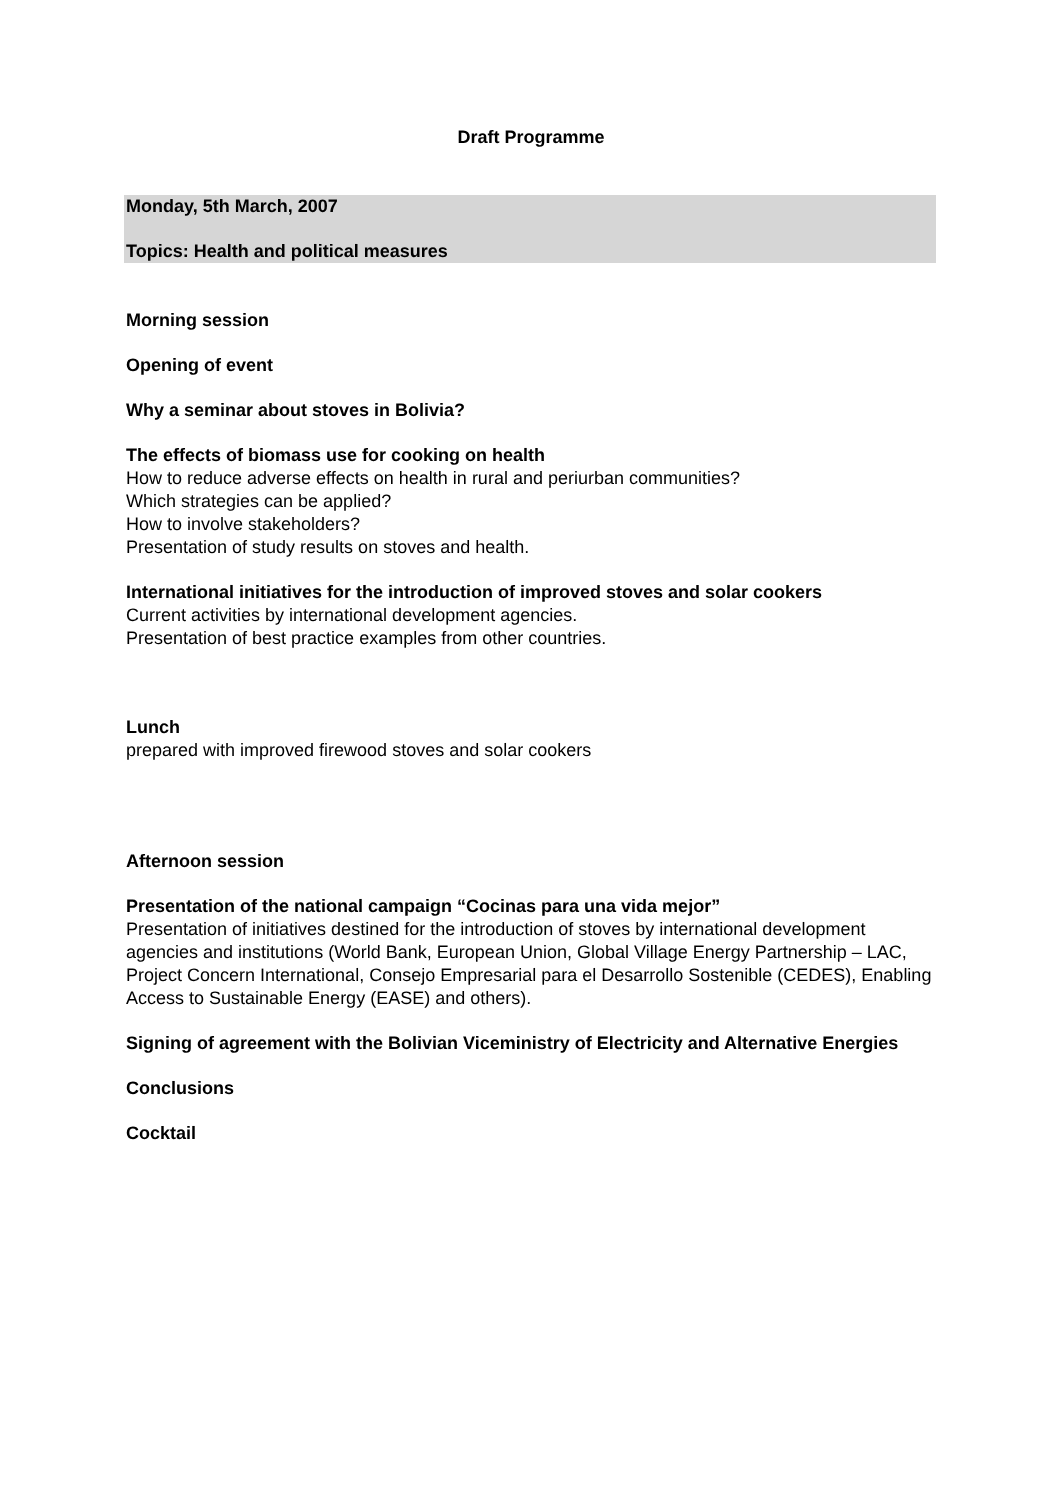Draft Programme
Monday, 5th March, 2007
Topics: Health and political measures
Morning session
Opening of event
Why a seminar about stoves in Bolivia?
The effects of biomass use for cooking on health
How to reduce adverse effects on health in rural and periurban communities?
Which strategies can be applied?
How to involve stakeholders?
Presentation of study results on stoves and health.
International initiatives for the introduction of improved stoves and solar cookers
Current activities by international development agencies.
Presentation of best practice examples from other countries.
Lunch
prepared with improved firewood stoves and solar cookers
Afternoon session
Presentation of the national campaign “Cocinas para una vida mejor”
Presentation of initiatives destined for the introduction of stoves by international development agencies and institutions (World Bank, European Union, Global Village Energy Partnership – LAC, Project Concern International, Consejo Empresarial para el Desarrollo Sostenible (CEDES), Enabling Access to Sustainable Energy (EASE) and others).
Signing of agreement with the Bolivian Viceministry of Electricity and Alternative Energies
Conclusions
Cocktail